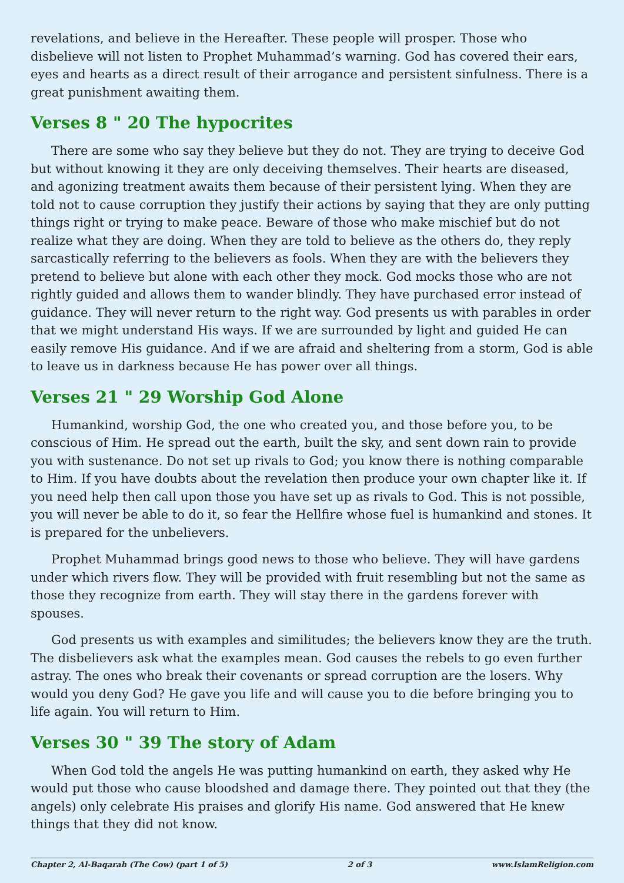revelations, and believe in the Hereafter. These people will prosper. Those who disbelieve will not listen to Prophet Muhammad’s warning. God has covered their ears, eyes and hearts as a direct result of their arrogance and persistent sinfulness. There is a great punishment awaiting them.
Verses 8 " 20 The hypocrites
There are some who say they believe but they do not. They are trying to deceive God but without knowing it they are only deceiving themselves. Their hearts are diseased, and agonizing treatment awaits them because of their persistent lying. When they are told not to cause corruption they justify their actions by saying that they are only putting things right or trying to make peace. Beware of those who make mischief but do not realize what they are doing. When they are told to believe as the others do, they reply sarcastically referring to the believers as fools. When they are with the believers they pretend to believe but alone with each other they mock. God mocks those who are not rightly guided and allows them to wander blindly. They have purchased error instead of guidance. They will never return to the right way. God presents us with parables in order that we might understand His ways. If we are surrounded by light and guided He can easily remove His guidance. And if we are afraid and sheltering from a storm, God is able to leave us in darkness because He has power over all things.
Verses 21 " 29 Worship God Alone
Humankind, worship God, the one who created you, and those before you, to be conscious of Him. He spread out the earth, built the sky, and sent down rain to provide you with sustenance. Do not set up rivals to God; you know there is nothing comparable to Him. If you have doubts about the revelation then produce your own chapter like it. If you need help then call upon those you have set up as rivals to God. This is not possible, you will never be able to do it, so fear the Hellfire whose fuel is humankind and stones. It is prepared for the unbelievers.
Prophet Muhammad brings good news to those who believe. They will have gardens under which rivers flow. They will be provided with fruit resembling but not the same as those they recognize from earth. They will stay there in the gardens forever with spouses.
God presents us with examples and similitudes; the believers know they are the truth. The disbelievers ask what the examples mean. God causes the rebels to go even further astray. The ones who break their covenants or spread corruption are the losers. Why would you deny God? He gave you life and will cause you to die before bringing you to life again. You will return to Him.
Verses 30 " 39 The story of Adam
When God told the angels He was putting humankind on earth, they asked why He would put those who cause bloodshed and damage there. They pointed out that they (the angels) only celebrate His praises and glorify His name. God answered that He knew things that they did not know.
Chapter 2, Al-Baqarah (The Cow) (part 1 of 5) 2 of 3 www.IslamReligion.com